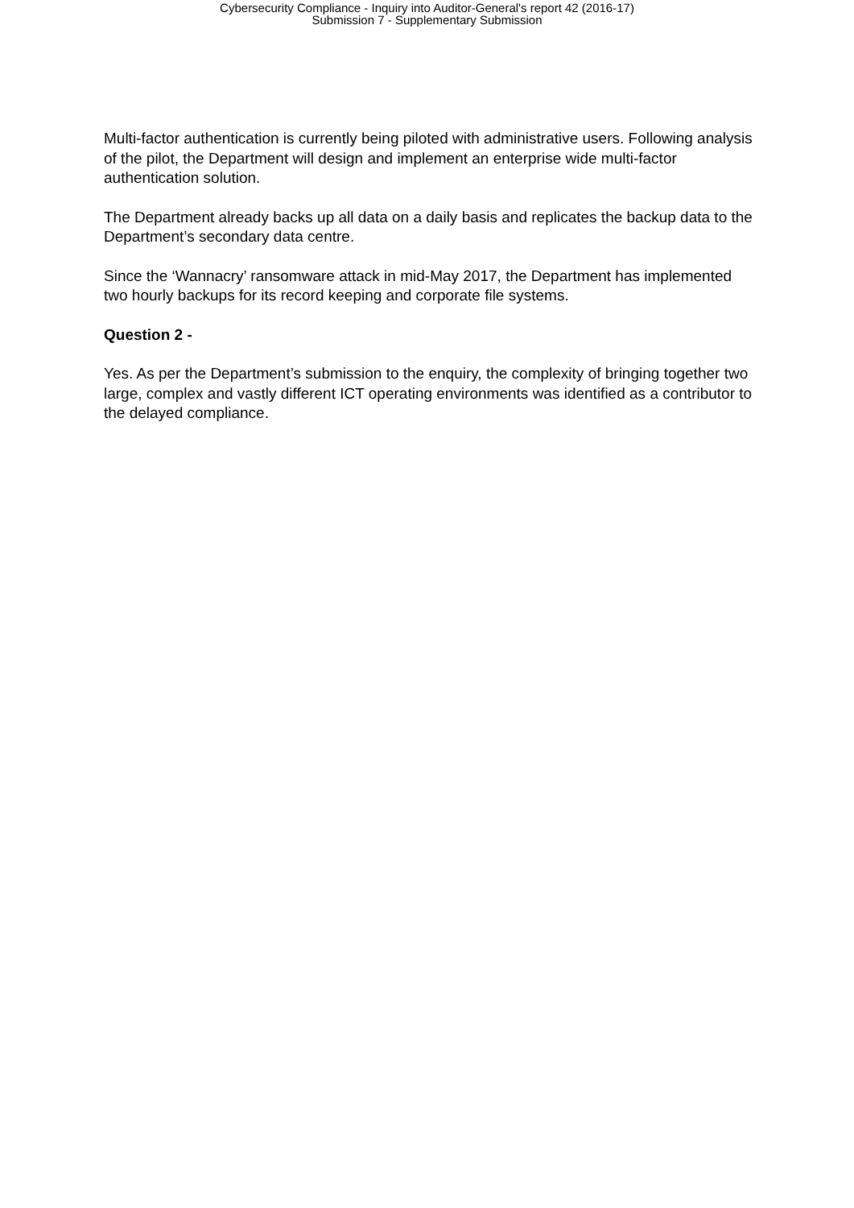Cybersecurity Compliance - Inquiry into Auditor-General's report 42 (2016-17)
Submission 7 - Supplementary Submission
Multi-factor authentication is currently being piloted with administrative users. Following analysis of the pilot, the Department will design and implement an enterprise wide multi-factor authentication solution.
The Department already backs up all data on a daily basis and replicates the backup data to the Department’s secondary data centre.
Since the ‘Wannacry’ ransomware attack in mid-May 2017, the Department has implemented two hourly backups for its record keeping and corporate file systems.
Question 2 -
Yes. As per the Department’s submission to the enquiry, the complexity of bringing together two large, complex and vastly different ICT operating environments was identified as a contributor to the delayed compliance.